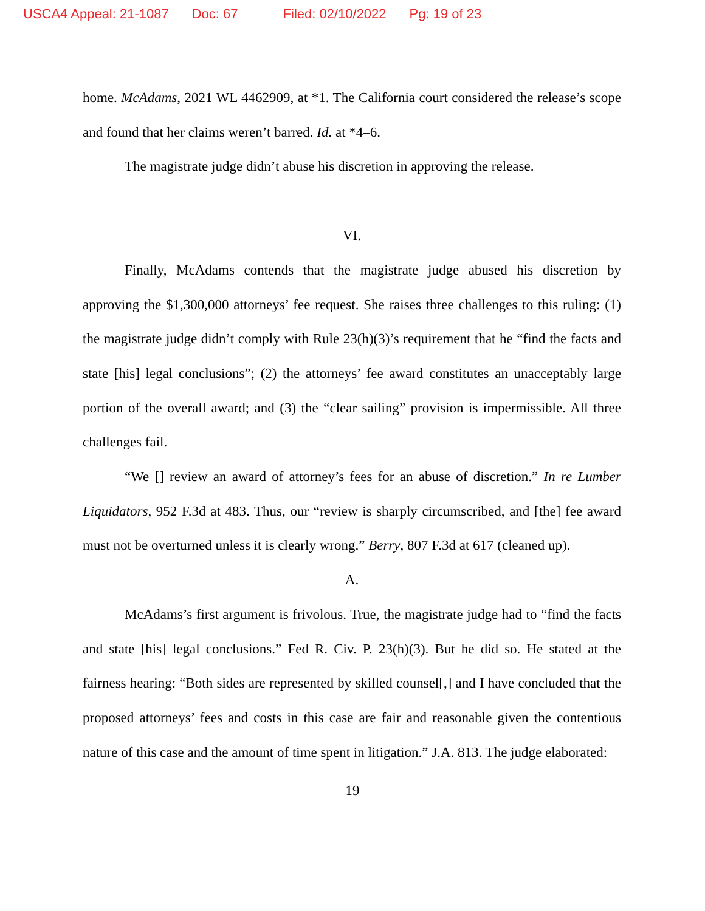USCA4 Appeal: 21-1087 Doc: 67 Filed: 02/10/2022 Pg: 19 of 23
home. McAdams, 2021 WL 4462909, at *1. The California court considered the release’s scope and found that her claims weren’t barred. Id. at *4–6.
The magistrate judge didn’t abuse his discretion in approving the release.
VI.
Finally, McAdams contends that the magistrate judge abused his discretion by approving the $1,300,000 attorneys’ fee request. She raises three challenges to this ruling: (1) the magistrate judge didn’t comply with Rule 23(h)(3)’s requirement that he “find the facts and state [his] legal conclusions”; (2) the attorneys’ fee award constitutes an unacceptably large portion of the overall award; and (3) the “clear sailing” provision is impermissible. All three challenges fail.
“We [] review an award of attorney’s fees for an abuse of discretion.” In re Lumber Liquidators, 952 F.3d at 483. Thus, our “review is sharply circumscribed, and [the] fee award must not be overturned unless it is clearly wrong.” Berry, 807 F.3d at 617 (cleaned up).
A.
McAdams’s first argument is frivolous. True, the magistrate judge had to “find the facts and state [his] legal conclusions.” Fed R. Civ. P. 23(h)(3). But he did so. He stated at the fairness hearing: “Both sides are represented by skilled counsel[,] and I have concluded that the proposed attorneys’ fees and costs in this case are fair and reasonable given the contentious nature of this case and the amount of time spent in litigation.” J.A. 813. The judge elaborated:
19